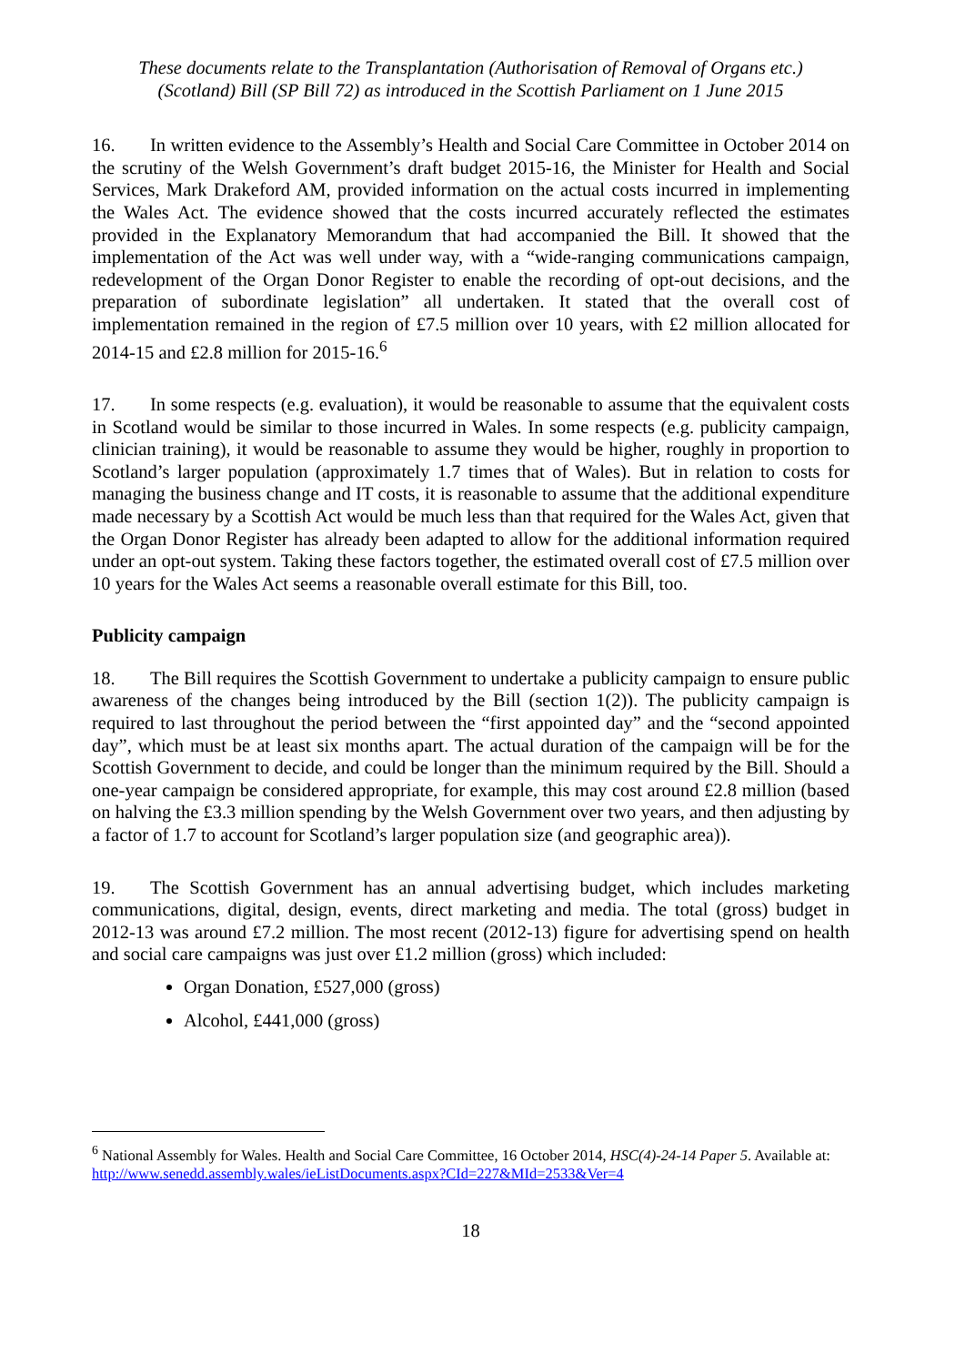These documents relate to the Transplantation (Authorisation of Removal of Organs etc.)
(Scotland) Bill (SP Bill 72) as introduced in the Scottish Parliament on 1 June 2015
16. In written evidence to the Assembly’s Health and Social Care Committee in October 2014 on the scrutiny of the Welsh Government’s draft budget 2015-16, the Minister for Health and Social Services, Mark Drakeford AM, provided information on the actual costs incurred in implementing the Wales Act. The evidence showed that the costs incurred accurately reflected the estimates provided in the Explanatory Memorandum that had accompanied the Bill. It showed that the implementation of the Act was well under way, with a “wide-ranging communications campaign, redevelopment of the Organ Donor Register to enable the recording of opt-out decisions, and the preparation of subordinate legislation” all undertaken. It stated that the overall cost of implementation remained in the region of £7.5 million over 10 years, with £2 million allocated for 2014-15 and £2.8 million for 2015-16.<sup>6</sup>
17. In some respects (e.g. evaluation), it would be reasonable to assume that the equivalent costs in Scotland would be similar to those incurred in Wales. In some respects (e.g. publicity campaign, clinician training), it would be reasonable to assume they would be higher, roughly in proportion to Scotland’s larger population (approximately 1.7 times that of Wales). But in relation to costs for managing the business change and IT costs, it is reasonable to assume that the additional expenditure made necessary by a Scottish Act would be much less than that required for the Wales Act, given that the Organ Donor Register has already been adapted to allow for the additional information required under an opt-out system. Taking these factors together, the estimated overall cost of £7.5 million over 10 years for the Wales Act seems a reasonable overall estimate for this Bill, too.
Publicity campaign
18. The Bill requires the Scottish Government to undertake a publicity campaign to ensure public awareness of the changes being introduced by the Bill (section 1(2)). The publicity campaign is required to last throughout the period between the “first appointed day” and the “second appointed day”, which must be at least six months apart. The actual duration of the campaign will be for the Scottish Government to decide, and could be longer than the minimum required by the Bill. Should a one-year campaign be considered appropriate, for example, this may cost around £2.8 million (based on halving the £3.3 million spending by the Welsh Government over two years, and then adjusting by a factor of 1.7 to account for Scotland’s larger population size (and geographic area)).
19. The Scottish Government has an annual advertising budget, which includes marketing communications, digital, design, events, direct marketing and media. The total (gross) budget in 2012-13 was around £7.2 million. The most recent (2012-13) figure for advertising spend on health and social care campaigns was just over £1.2 million (gross) which included:
Organ Donation, £527,000 (gross)
Alcohol, £441,000 (gross)
<sup>6</sup> National Assembly for Wales. Health and Social Care Committee, 16 October 2014, HSC(4)-24-14 Paper 5. Available at:
http://www.senedd.assembly.wales/ieListDocuments.aspx?CId=227&MId=2533&Ver=4
18